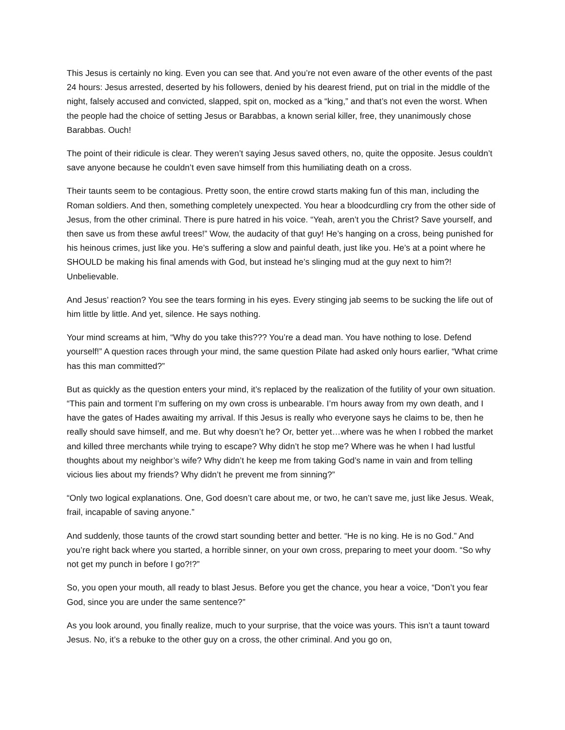This Jesus is certainly no king. Even you can see that. And you’re not even aware of the other events of the past 24 hours: Jesus arrested, deserted by his followers, denied by his dearest friend, put on trial in the middle of the night, falsely accused and convicted, slapped, spit on, mocked as a “king,” and that’s not even the worst. When the people had the choice of setting Jesus or Barabbas, a known serial killer, free, they unanimously chose Barabbas. Ouch!
The point of their ridicule is clear. They weren’t saying Jesus saved others, no, quite the opposite. Jesus couldn’t save anyone because he couldn’t even save himself from this humiliating death on a cross.
Their taunts seem to be contagious. Pretty soon, the entire crowd starts making fun of this man, including the Roman soldiers. And then, something completely unexpected. You hear a bloodcurdling cry from the other side of Jesus, from the other criminal. There is pure hatred in his voice. “Yeah, aren’t you the Christ? Save yourself, and then save us from these awful trees!” Wow, the audacity of that guy! He’s hanging on a cross, being punished for his heinous crimes, just like you. He’s suffering a slow and painful death, just like you. He’s at a point where he SHOULD be making his final amends with God, but instead he’s slinging mud at the guy next to him?! Unbelievable.
And Jesus’ reaction? You see the tears forming in his eyes. Every stinging jab seems to be sucking the life out of him little by little. And yet, silence. He says nothing.
Your mind screams at him, “Why do you take this??? You’re a dead man. You have nothing to lose. Defend yourself!” A question races through your mind, the same question Pilate had asked only hours earlier, “What crime has this man committed?”
But as quickly as the question enters your mind, it’s replaced by the realization of the futility of your own situation. “This pain and torment I’m suffering on my own cross is unbearable. I’m hours away from my own death, and I have the gates of Hades awaiting my arrival. If this Jesus is really who everyone says he claims to be, then he really should save himself, and me. But why doesn’t he? Or, better yet…where was he when I robbed the market and killed three merchants while trying to escape? Why didn’t he stop me? Where was he when I had lustful thoughts about my neighbor’s wife? Why didn’t he keep me from taking God’s name in vain and from telling vicious lies about my friends? Why didn’t he prevent me from sinning?”
“Only two logical explanations. One, God doesn’t care about me, or two, he can’t save me, just like Jesus. Weak, frail, incapable of saving anyone.”
And suddenly, those taunts of the crowd start sounding better and better. “He is no king. He is no God.” And you’re right back where you started, a horrible sinner, on your own cross, preparing to meet your doom. “So why not get my punch in before I go?!?”
So, you open your mouth, all ready to blast Jesus. Before you get the chance, you hear a voice, “Don’t you fear God, since you are under the same sentence?”
As you look around, you finally realize, much to your surprise, that the voice was yours. This isn’t a taunt toward Jesus. No, it’s a rebuke to the other guy on a cross, the other criminal. And you go on,